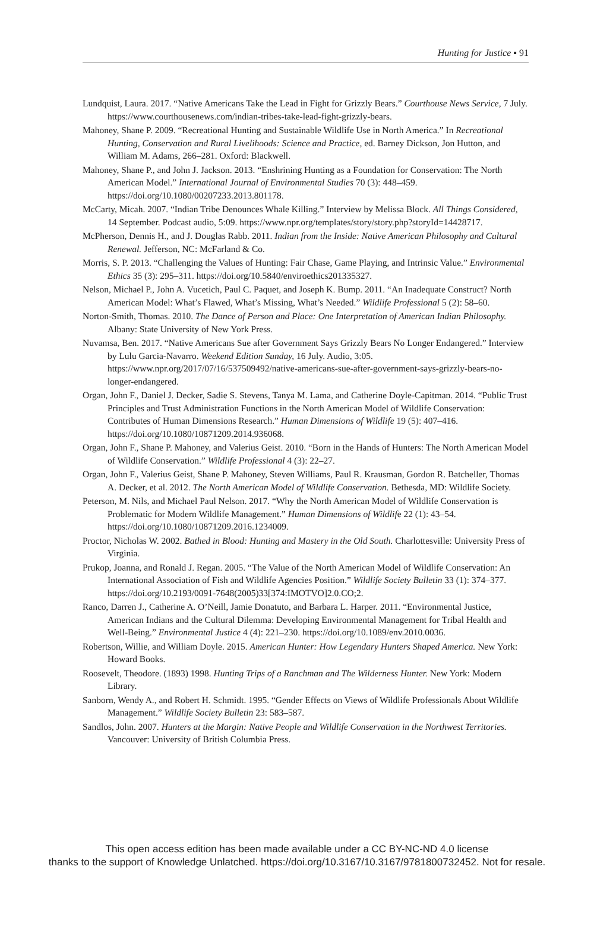Hunting for Justice ▪ 91
Lundquist, Laura. 2017. “Native Americans Take the Lead in Fight for Grizzly Bears.” Courthouse News Service, 7 July. https://www.courthousenews.com/indian-tribes-take-lead-fight-grizzly-bears.
Mahoney, Shane P. 2009. “Recreational Hunting and Sustainable Wildlife Use in North America.” In Recreational Hunting, Conservation and Rural Livelihoods: Science and Practice, ed. Barney Dickson, Jon Hutton, and William M. Adams, 266–281. Oxford: Blackwell.
Mahoney, Shane P., and John J. Jackson. 2013. “Enshrining Hunting as a Foundation for Conservation: The North American Model.” International Journal of Environmental Studies 70 (3): 448–459. https://doi.org/10.1080/00207233.2013.801178.
McCarty, Micah. 2007. “Indian Tribe Denounces Whale Killing.” Interview by Melissa Block. All Things Considered, 14 September. Podcast audio, 5:09. https://www.npr.org/templates/story/story.php?storyId=14428717.
McPherson, Dennis H., and J. Douglas Rabb. 2011. Indian from the Inside: Native American Philosophy and Cultural Renewal. Jefferson, NC: McFarland & Co.
Morris, S. P. 2013. “Challenging the Values of Hunting: Fair Chase, Game Playing, and Intrinsic Value.” Environmental Ethics 35 (3): 295–311. https://doi.org/10.5840/enviroethics201335327.
Nelson, Michael P., John A. Vucetich, Paul C. Paquet, and Joseph K. Bump. 2011. “An Inadequate Construct? North American Model: What’s Flawed, What’s Missing, What’s Needed.” Wildlife Professional 5 (2): 58–60.
Norton-Smith, Thomas. 2010. The Dance of Person and Place: One Interpretation of American Indian Philosophy. Albany: State University of New York Press.
Nuvamsa, Ben. 2017. “Native Americans Sue after Government Says Grizzly Bears No Longer Endangered.” Interview by Lulu Garcia-Navarro. Weekend Edition Sunday, 16 July. Audio, 3:05. https://www.npr.org/2017/07/16/537509492/native-americans-sue-after-government-says-grizzly-bears-no-longer-endangered.
Organ, John F., Daniel J. Decker, Sadie S. Stevens, Tanya M. Lama, and Catherine Doyle-Capitman. 2014. “Public Trust Principles and Trust Administration Functions in the North American Model of Wildlife Conservation: Contributes of Human Dimensions Research.” Human Dimensions of Wildlife 19 (5): 407–416. https://doi.org/10.1080/10871209.2014.936068.
Organ, John F., Shane P. Mahoney, and Valerius Geist. 2010. “Born in the Hands of Hunters: The North American Model of Wildlife Conservation.” Wildlife Professional 4 (3): 22–27.
Organ, John F., Valerius Geist, Shane P. Mahoney, Steven Williams, Paul R. Krausman, Gordon R. Batcheller, Thomas A. Decker, et al. 2012. The North American Model of Wildlife Conservation. Bethesda, MD: Wildlife Society.
Peterson, M. Nils, and Michael Paul Nelson. 2017. “Why the North American Model of Wildlife Conservation is Problematic for Modern Wildlife Management.” Human Dimensions of Wildlife 22 (1): 43–54. https://doi.org/10.1080/10871209.2016.1234009.
Proctor, Nicholas W. 2002. Bathed in Blood: Hunting and Mastery in the Old South. Charlottesville: University Press of Virginia.
Prukop, Joanna, and Ronald J. Regan. 2005. “The Value of the North American Model of Wildlife Conservation: An International Association of Fish and Wildlife Agencies Position.” Wildlife Society Bulletin 33 (1): 374–377. https://doi.org/10.2193/0091-7648(2005)33[374:IMOTVO]2.0.CO;2.
Ranco, Darren J., Catherine A. O’Neill, Jamie Donatuto, and Barbara L. Harper. 2011. “Environmental Justice, American Indians and the Cultural Dilemma: Developing Environmental Management for Tribal Health and Well-Being.” Environmental Justice 4 (4): 221–230. https://doi.org/10.1089/env.2010.0036.
Robertson, Willie, and William Doyle. 2015. American Hunter: How Legendary Hunters Shaped America. New York: Howard Books.
Roosevelt, Theodore. (1893) 1998. Hunting Trips of a Ranchman and The Wilderness Hunter. New York: Modern Library.
Sanborn, Wendy A., and Robert H. Schmidt. 1995. “Gender Effects on Views of Wildlife Professionals About Wildlife Management.” Wildlife Society Bulletin 23: 583–587.
Sandlos, John. 2007. Hunters at the Margin: Native People and Wildlife Conservation in the Northwest Territories. Vancouver: University of British Columbia Press.
This open access edition has been made available under a CC BY-NC-ND 4.0 license
thanks to the support of Knowledge Unlatched. https://doi.org/10.3167/10.3167/9781800732452. Not for resale.